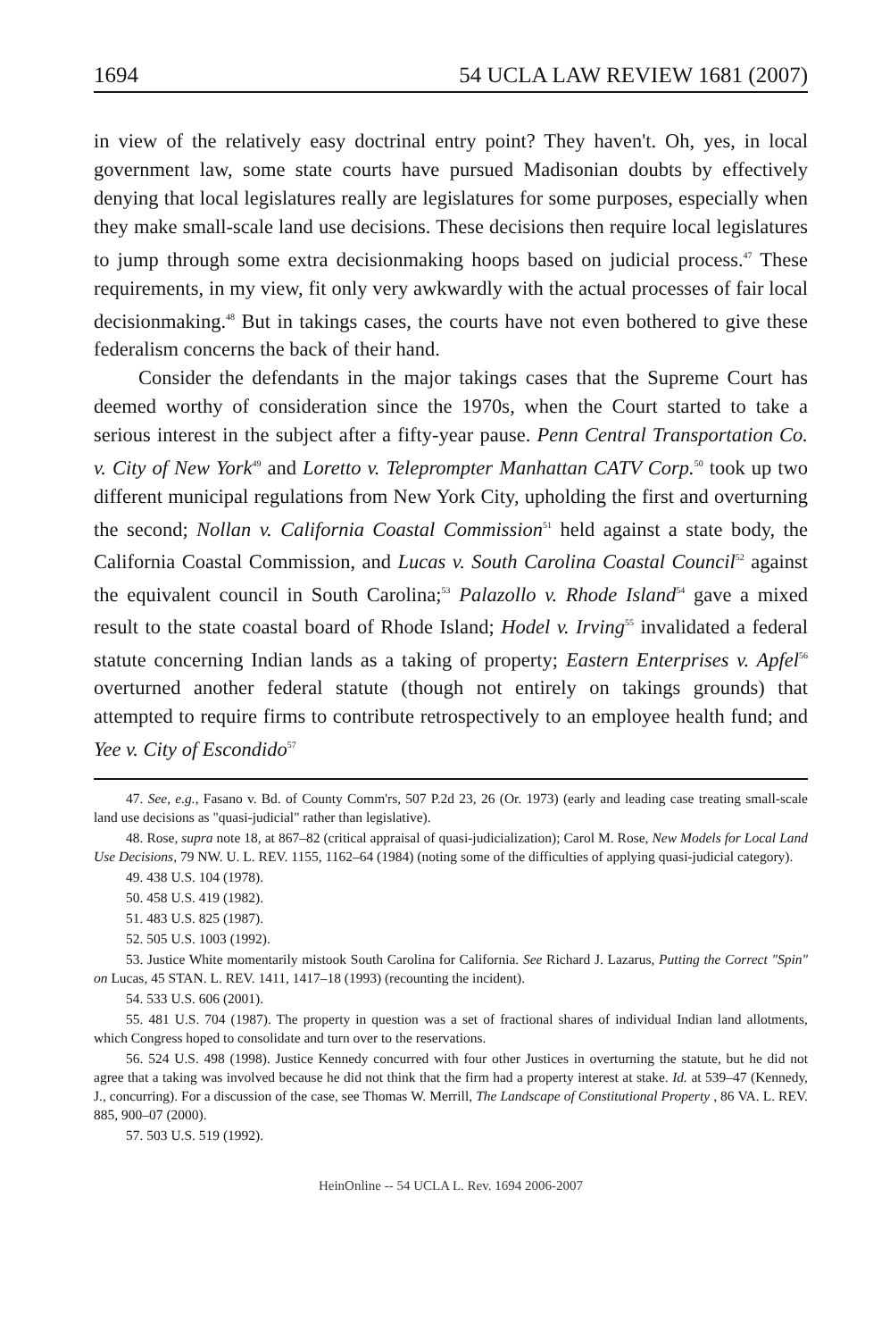1694 54 UCLA LAW REVIEW 1681 (2007)
in view of the relatively easy doctrinal entry point? They haven't. Oh, yes, in local government law, some state courts have pursued Madisonian doubts by effectively denying that local legislatures really are legislatures for some purposes, especially when they make small-scale land use decisions. These decisions then require local legislatures to jump through some extra decisionmaking hoops based on judicial process.<sup>47</sup> These requirements, in my view, fit only very awkwardly with the actual processes of fair local decisionmaking.<sup>48</sup> But in takings cases, the courts have not even bothered to give these federalism concerns the back of their hand.
Consider the defendants in the major takings cases that the Supreme Court has deemed worthy of consideration since the 1970s, when the Court started to take a serious interest in the subject after a fifty-year pause. Penn Central Transportation Co. v. City of New York<sup>49</sup> and Loretto v. Teleprompter Manhattan CATV Corp.<sup>50</sup> took up two different municipal regulations from New York City, upholding the first and overturning the second; Nollan v. California Coastal Commission<sup>51</sup> held against a state body, the California Coastal Commission, and Lucas v. South Carolina Coastal Council<sup>52</sup> against the equivalent council in South Carolina;<sup>53</sup> Palazollo v. Rhode Island<sup>54</sup> gave a mixed result to the state coastal board of Rhode Island; Hodel v. Irving<sup>55</sup> invalidated a federal statute concerning Indian lands as a taking of property; Eastern Enterprises v. Apfel<sup>56</sup> overturned another federal statute (though not entirely on takings grounds) that attempted to require firms to contribute retrospectively to an employee health fund; and Yee v. City of Escondido<sup>57</sup>
47. See, e.g., Fasano v. Bd. of County Comm'rs, 507 P.2d 23, 26 (Or. 1973) (early and leading case treating small-scale land use decisions as "quasi-judicial" rather than legislative).
48. Rose, supra note 18, at 867–82 (critical appraisal of quasi-judicialization); Carol M. Rose, New Models for Local Land Use Decisions, 79 NW. U. L. REV. 1155, 1162–64 (1984) (noting some of the difficulties of applying quasi-judicial category).
49. 438 U.S. 104 (1978).
50. 458 U.S. 419 (1982).
51. 483 U.S. 825 (1987).
52. 505 U.S. 1003 (1992).
53. Justice White momentarily mistook South Carolina for California. See Richard J. Lazarus, Putting the Correct "Spin" on Lucas, 45 STAN. L. REV. 1411, 1417–18 (1993) (recounting the incident).
54. 533 U.S. 606 (2001).
55. 481 U.S. 704 (1987). The property in question was a set of fractional shares of individual Indian land allotments, which Congress hoped to consolidate and turn over to the reservations.
56. 524 U.S. 498 (1998). Justice Kennedy concurred with four other Justices in overturning the statute, but he did not agree that a taking was involved because he did not think that the firm had a property interest at stake. Id. at 539–47 (Kennedy, J., concurring). For a discussion of the case, see Thomas W. Merrill, The Landscape of Constitutional Property , 86 VA. L. REV. 885, 900–07 (2000).
57. 503 U.S. 519 (1992).
HeinOnline -- 54 UCLA L. Rev. 1694 2006-2007